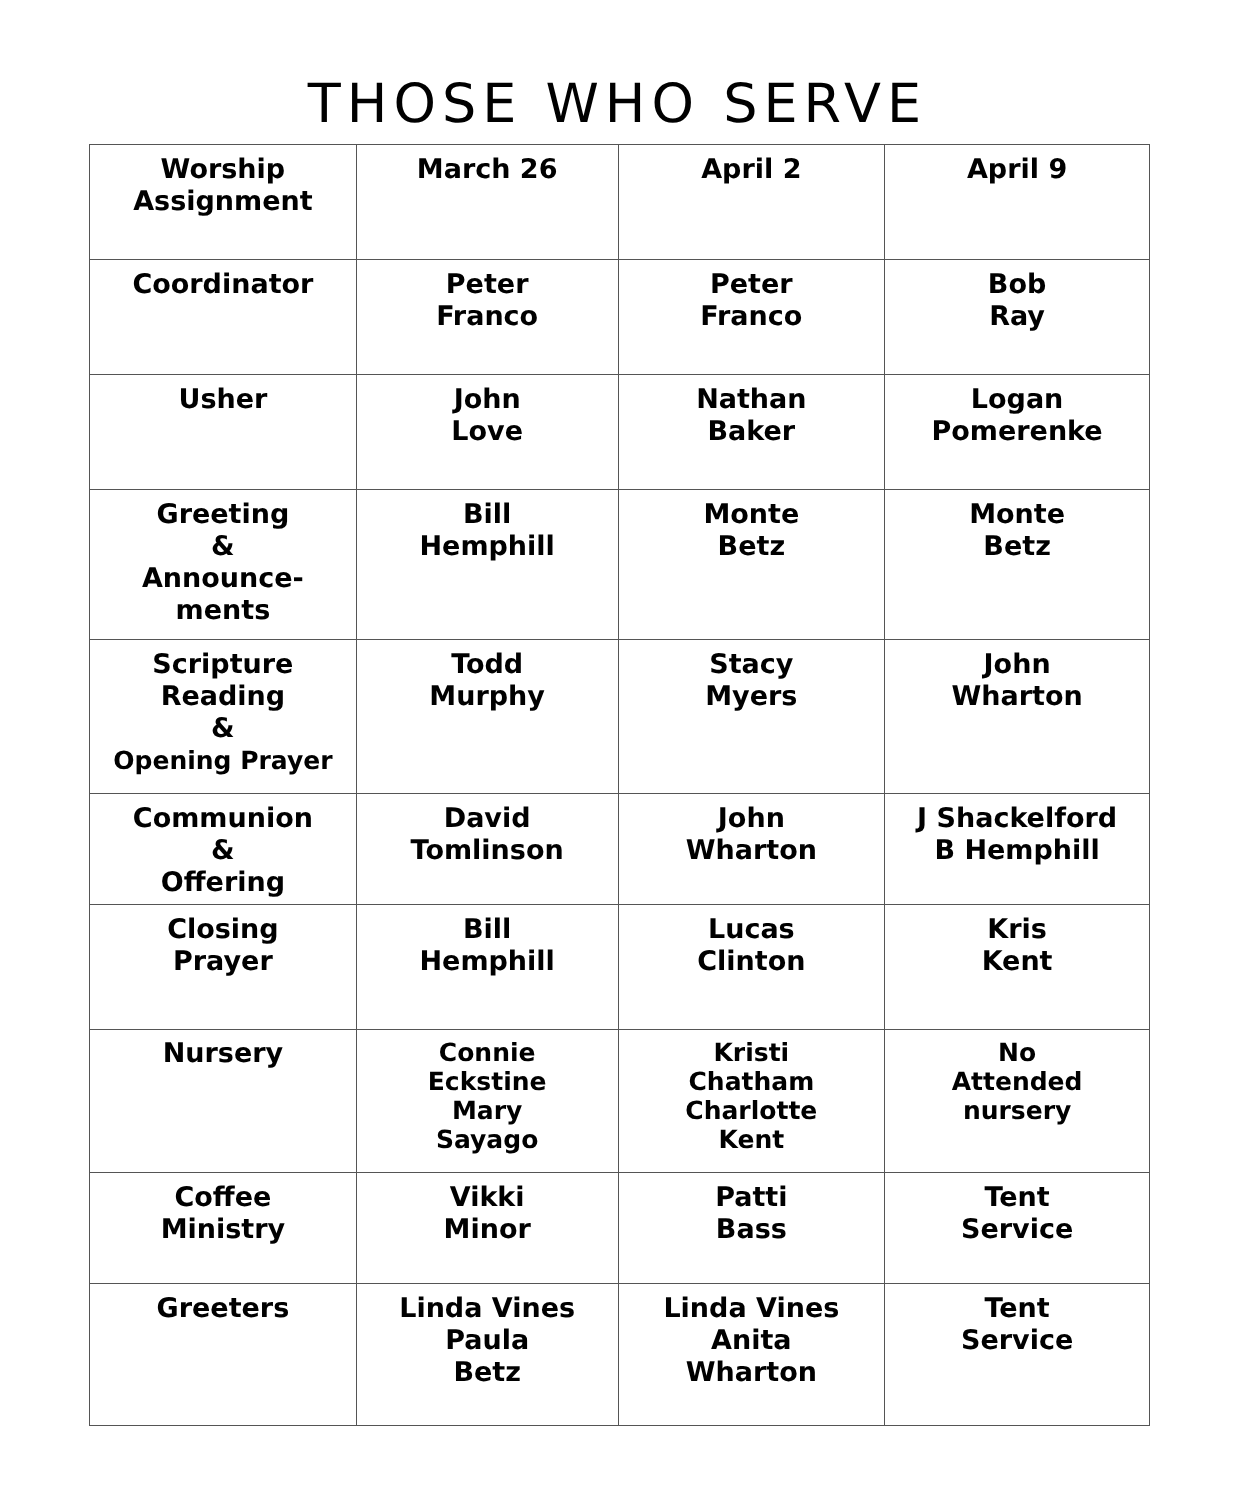THOSE WHO SERVE
| Worship Assignment | March 26 | April 2 | April 9 |
| Coordinator | Peter Franco | Peter Franco | Bob Ray |
| Usher | John Love | Nathan Baker | Logan Pomerenke |
| Greeting & Announce- ments | Bill Hemphill | Monte Betz | Monte Betz |
| Scripture Reading & Opening Prayer | Todd Murphy | Stacy Myers | John Wharton |
| Communion & Offering | David Tomlinson | John Wharton | J Shackelford B Hemphill |
| Closing Prayer | Bill Hemphill | Lucas Clinton | Kris Kent |
| Nursery | Connie Eckstine Mary Sayago | Kristi Chatham Charlotte Kent | No Attended nursery |
| Coffee Ministry | Vikki Minor | Patti Bass | Tent Service |
| Greeters | Linda Vines Paula Betz | Linda Vines Anita Wharton | Tent Service |